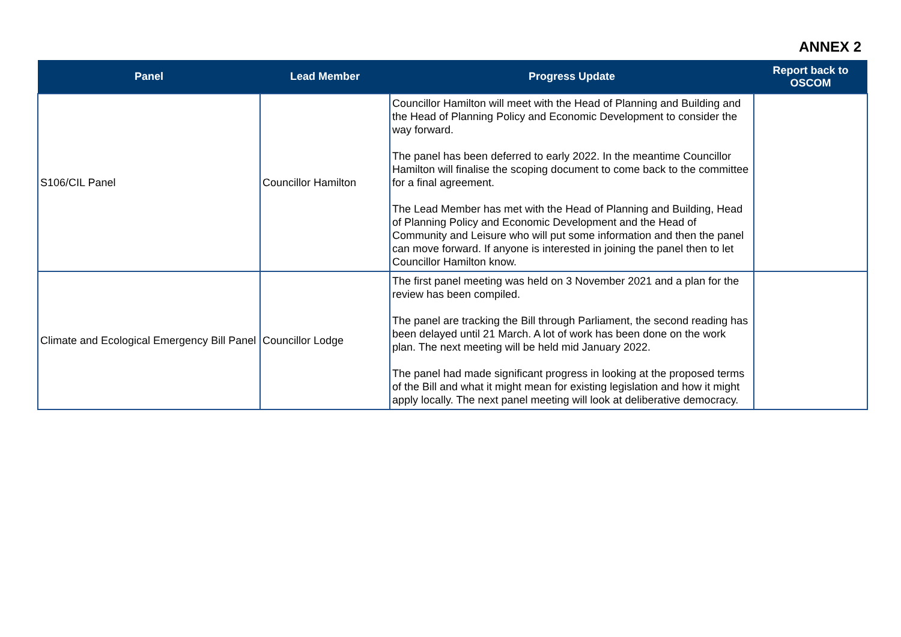ANNEX 2
| Panel | Lead Member | Progress Update | Report back to OSCOM |
| --- | --- | --- | --- |
| S106/CIL Panel | Councillor Hamilton | Councillor Hamilton will meet with the Head of Planning and Building and the Head of Planning Policy and Economic Development to consider the way forward. The panel has been deferred to early 2022. In the meantime Councillor Hamilton will finalise the scoping document to come back to the committee for a final agreement. The Lead Member has met with the Head of Planning and Building, Head of Planning Policy and Economic Development and the Head of Community and Leisure who will put some information and then the panel can move forward. If anyone is interested in joining the panel then to let Councillor Hamilton know. | |
| Climate and Ecological Emergency Bill Panel | Councillor Lodge | The first panel meeting was held on 3 November 2021 and a plan for the review has been compiled. The panel are tracking the Bill through Parliament, the second reading has been delayed until 21 March. A lot of work has been done on the work plan. The next meeting will be held mid January 2022. The panel had made significant progress in looking at the proposed terms of the Bill and what it might mean for existing legislation and how it might apply locally. The next panel meeting will look at deliberative democracy. | |